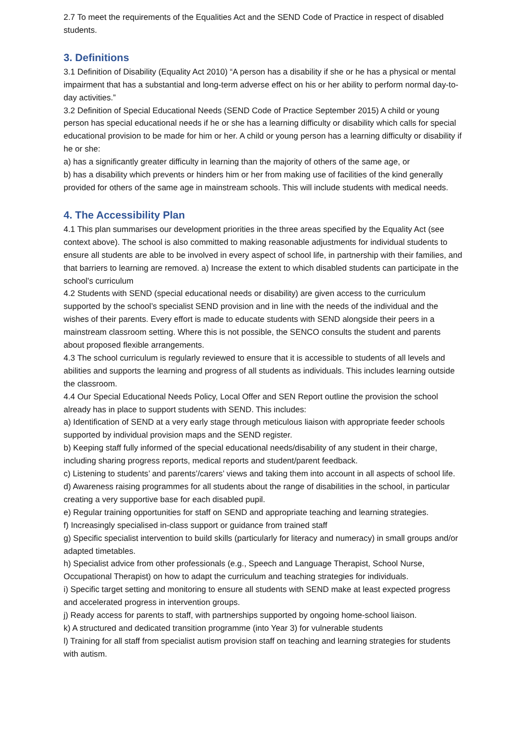2.7 To meet the requirements of the Equalities Act and the SEND Code of Practice in respect of disabled students.
3. Definitions
3.1 Definition of Disability (Equality Act 2010) “A person has a disability if she or he has a physical or mental impairment that has a substantial and long-term adverse effect on his or her ability to perform normal day-to-day activities.”
3.2 Definition of Special Educational Needs (SEND Code of Practice September 2015) A child or young person has special educational needs if he or she has a learning difficulty or disability which calls for special educational provision to be made for him or her. A child or young person has a learning difficulty or disability if he or she:
a) has a significantly greater difficulty in learning than the majority of others of the same age, or
b) has a disability which prevents or hinders him or her from making use of facilities of the kind generally provided for others of the same age in mainstream schools. This will include students with medical needs.
4. The Accessibility Plan
4.1 This plan summarises our development priorities in the three areas specified by the Equality Act (see context above). The school is also committed to making reasonable adjustments for individual students to ensure all students are able to be involved in every aspect of school life, in partnership with their families, and that barriers to learning are removed. a) Increase the extent to which disabled students can participate in the school's curriculum
4.2 Students with SEND (special educational needs or disability) are given access to the curriculum supported by the school’s specialist SEND provision and in line with the needs of the individual and the wishes of their parents. Every effort is made to educate students with SEND alongside their peers in a mainstream classroom setting. Where this is not possible, the SENCO consults the student and parents about proposed flexible arrangements.
4.3 The school curriculum is regularly reviewed to ensure that it is accessible to students of all levels and abilities and supports the learning and progress of all students as individuals. This includes learning outside the classroom.
4.4 Our Special Educational Needs Policy, Local Offer and SEN Report outline the provision the school already has in place to support students with SEND. This includes:
a) Identification of SEND at a very early stage through meticulous liaison with appropriate feeder schools supported by individual provision maps and the SEND register.
b) Keeping staff fully informed of the special educational needs/disability of any student in their charge, including sharing progress reports, medical reports and student/parent feedback.
c) Listening to students’ and parents’/carers’ views and taking them into account in all aspects of school life.
d) Awareness raising programmes for all students about the range of disabilities in the school, in particular creating a very supportive base for each disabled pupil.
e) Regular training opportunities for staff on SEND and appropriate teaching and learning strategies.
f) Increasingly specialised in-class support or guidance from trained staff
g) Specific specialist intervention to build skills (particularly for literacy and numeracy) in small groups and/or adapted timetables.
h) Specialist advice from other professionals (e.g., Speech and Language Therapist, School Nurse, Occupational Therapist) on how to adapt the curriculum and teaching strategies for individuals.
i) Specific target setting and monitoring to ensure all students with SEND make at least expected progress and accelerated progress in intervention groups.
j) Ready access for parents to staff, with partnerships supported by ongoing home-school liaison.
k) A structured and dedicated transition programme (into Year 3) for vulnerable students
l) Training for all staff from specialist autism provision staff on teaching and learning strategies for students with autism.